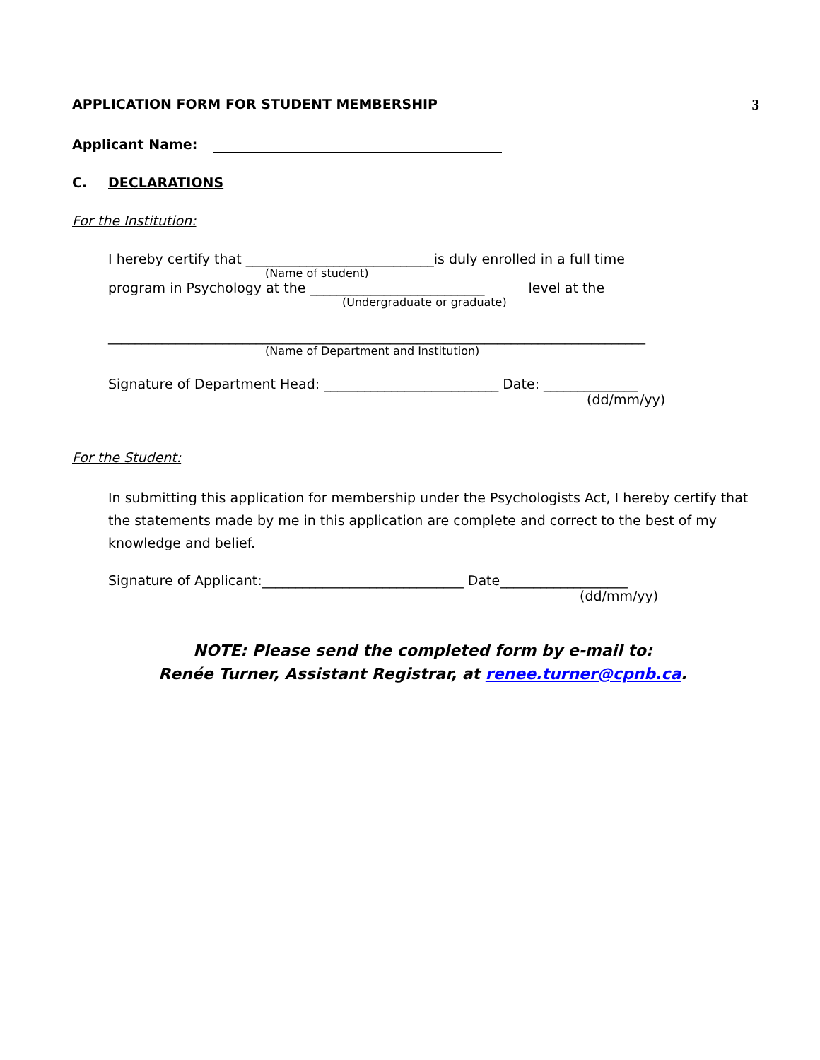APPLICATION FORM FOR STUDENT MEMBERSHIP 3
Applicant Name:
C. DECLARATIONS
For the Institution:
I hereby certify that ____________________________is duly enrolled in a full time
(Name of student)
program in Psychology at the __________________________ level at the
(Undergraduate or graduate)
________________________________________________________________________________
(Name of Department and Institution)
Signature of Department Head: __________________________ Date: ______________
(dd/mm/yy)
For the Student:
In submitting this application for membership under the Psychologists Act, I hereby certify that the statements made by me in this application are complete and correct to the best of my knowledge and belief.
Signature of Applicant:______________________________ Date___________________
(dd/mm/yy)
NOTE: Please send the completed form by e-mail to:
Renée Turner, Assistant Registrar, at renee.turner@cpnb.ca.